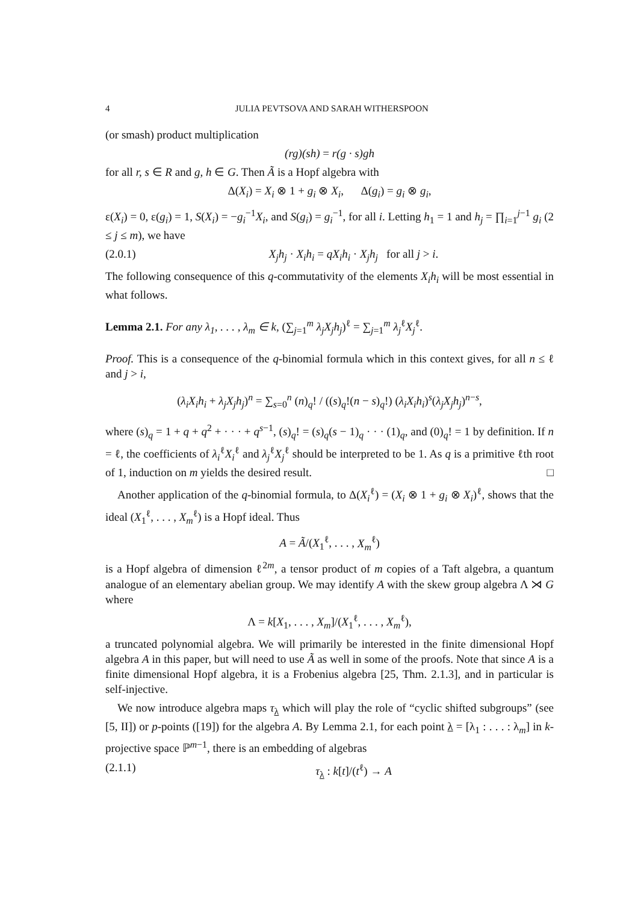4 JULIA PEVTSOVA AND SARAH WITHERSPOON
(or smash) product multiplication
(rg)(sh) = r(g · s)gh
for all r, s ∈ R and g, h ∈ G. Then Ã is a Hopf algebra with
Δ(X<sub>i</sub>) = X<sub>i</sub> ⊗ 1 + g<sub>i</sub> ⊗ X<sub>i</sub>, Δ(g<sub>i</sub>) = g<sub>i</sub> ⊗ g<sub>i</sub>,
ε(X<sub>i</sub>) = 0, ε(g<sub>i</sub>) = 1, S(X<sub>i</sub>) = −g<sub>i</sub><sup>−1</sup>X<sub>i</sub>, and S(g<sub>i</sub>) = g<sub>i</sub><sup>−1</sup>, for all i. Letting h<sub>1</sub> = 1 and h<sub>j</sub> = ∏<sub>i=1</sub><sup>j−1</sup> g<sub>i</sub> (2 ≤ j ≤ m), we have
(2.0.1) X<sub>j</sub>h<sub>j</sub> · X<sub>i</sub>h<sub>i</sub> = qX<sub>i</sub>h<sub>i</sub> · X<sub>j</sub>h<sub>j</sub> for all j > i.
The following consequence of this q-commutativity of the elements X<sub>i</sub>h<sub>i</sub> will be most essential in what follows.
Lemma 2.1. For any λ<sub>1</sub>, . . . , λ<sub>m</sub> ∈ k, (∑<sub>j=1</sub><sup>m</sup> λ<sub>j</sub>X<sub>j</sub>h<sub>j</sub>)<sup>ℓ</sup> = ∑<sub>j=1</sub><sup>m</sup> λ<sub>j</sub><sup>ℓ</sup>X<sub>j</sub><sup>ℓ</sup>.
Proof. This is a consequence of the q-binomial formula which in this context gives, for all n ≤ ℓ and j > i,
(λ<sub>i</sub>X<sub>i</sub>h<sub>i</sub> + λ<sub>j</sub>X<sub>j</sub>h<sub>j</sub>)<sup>n</sup> = ∑<sub>s=0</sub><sup>n</sup> (n)<sub>q</sub>! / ((s)<sub>q</sub>!(n − s)<sub>q</sub>!) (λ<sub>i</sub>X<sub>i</sub>h<sub>i</sub>)<sup>s</sup>(λ<sub>j</sub>X<sub>j</sub>h<sub>j</sub>)<sup>n−s</sup>,
where (s)<sub>q</sub> = 1 + q + q<sup>2</sup> + · · · + q<sup>s−1</sup>, (s)<sub>q</sub>! = (s)<sub>q</sub>(s − 1)<sub>q</sub> · · · (1)<sub>q</sub>, and (0)<sub>q</sub>! = 1 by definition. If n = ℓ, the coefficients of λ<sub>i</sub><sup>ℓ</sup>X<sub>i</sub><sup>ℓ</sup> and λ<sub>j</sub><sup>ℓ</sup>X<sub>j</sub><sup>ℓ</sup> should be interpreted to be 1. As q is a primitive ℓth root of 1, induction on m yields the desired result. □
Another application of the q-binomial formula, to Δ(X<sub>i</sub><sup>ℓ</sup>) = (X<sub>i</sub> ⊗ 1 + g<sub>i</sub> ⊗ X<sub>i</sub>)<sup>ℓ</sup>, shows that the ideal (X<sub>1</sub><sup>ℓ</sup>, . . . , X<sub>m</sub><sup>ℓ</sup>) is a Hopf ideal. Thus
A = Ã/(X<sub>1</sub><sup>ℓ</sup>, . . . , X<sub>m</sub><sup>ℓ</sup>)
is a Hopf algebra of dimension ℓ<sup>2m</sup>, a tensor product of m copies of a Taft algebra, a quantum analogue of an elementary abelian group. We may identify A with the skew group algebra Λ ⋊ G where
Λ = k[X<sub>1</sub>, . . . , X<sub>m</sub>]/(X<sub>1</sub><sup>ℓ</sup>, . . . , X<sub>m</sub><sup>ℓ</sup>),
a truncated polynomial algebra. We will primarily be interested in the finite dimensional Hopf algebra A in this paper, but will need to use Ã as well in some of the proofs. Note that since A is a finite dimensional Hopf algebra, it is a Frobenius algebra [25, Thm. 2.1.3], and in particular is self-injective.
We now introduce algebra maps τ<sub>λ</sub> which will play the role of “cyclic shifted subgroups” (see [5, II]) or p-points ([19]) for the algebra A. By Lemma 2.1, for each point λ = [λ<sub>1</sub> : . . . : λ<sub>m</sub>] in k-projective space ℙ<sup>m−1</sup>, there is an embedding of algebras
(2.1.1) τ<sub>λ</sub> : k[t]/(t<sup>ℓ</sup>) → A